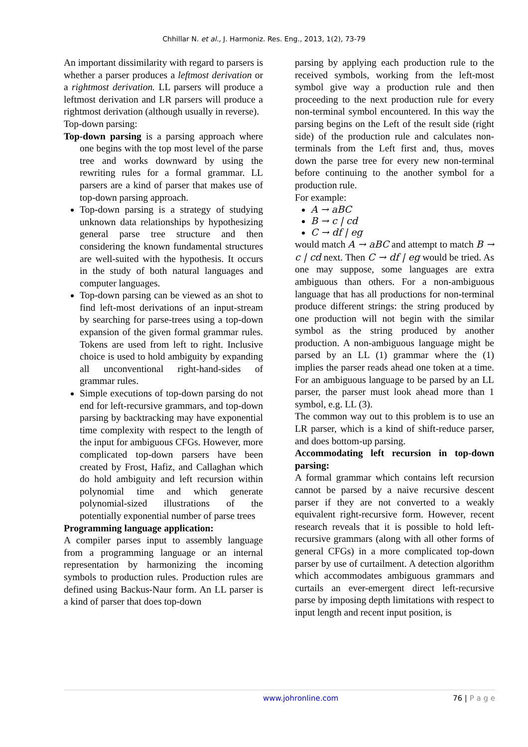Chhillar N. et al., J. Harmoniz. Res. Eng., 2013, 1(2), 73-79
An important dissimilarity with regard to parsers is whether a parser produces a leftmost derivation or a rightmost derivation. LL parsers will produce a leftmost derivation and LR parsers will produce a rightmost derivation (although usually in reverse).
Top-down parsing:
Top-down parsing is a parsing approach where one begins with the top most level of the parse tree and works downward by using the rewriting rules for a formal grammar. LL parsers are a kind of parser that makes use of top-down parsing approach.
Top-down parsing is a strategy of studying unknown data relationships by hypothesizing general parse tree structure and then considering the known fundamental structures are well-suited with the hypothesis. It occurs in the study of both natural languages and computer languages.
Top-down parsing can be viewed as an shot to find left-most derivations of an input-stream by searching for parse-trees using a top-down expansion of the given formal grammar rules. Tokens are used from left to right. Inclusive choice is used to hold ambiguity by expanding all unconventional right-hand-sides of grammar rules.
Simple executions of top-down parsing do not end for left-recursive grammars, and top-down parsing by backtracking may have exponential time complexity with respect to the length of the input for ambiguous CFGs. However, more complicated top-down parsers have been created by Frost, Hafiz, and Callaghan which do hold ambiguity and left recursion within polynomial time and which generate polynomial-sized illustrations of the potentially exponential number of parse trees
Programming language application:
A compiler parses input to assembly language from a programming language or an internal representation by harmonizing the incoming symbols to production rules. Production rules are defined using Backus-Naur form. An LL parser is a kind of parser that does top-down
parsing by applying each production rule to the received symbols, working from the left-most symbol give way a production rule and then proceeding to the next production rule for every non-terminal symbol encountered. In this way the parsing begins on the Left of the result side (right side) of the production rule and calculates non-terminals from the Left first and, thus, moves down the parse tree for every new non-terminal before continuing to the another symbol for a production rule.
For example:
A → aBC
B → c | cd
C → df | eg
would match A → aBC and attempt to match B → c | cd next. Then C → df | eg would be tried. As one may suppose, some languages are extra ambiguous than others. For a non-ambiguous language that has all productions for non-terminal produce different strings: the string produced by one production will not begin with the similar symbol as the string produced by another production. A non-ambiguous language might be parsed by an LL (1) grammar where the (1) implies the parser reads ahead one token at a time. For an ambiguous language to be parsed by an LL parser, the parser must look ahead more than 1 symbol, e.g. LL (3).
The common way out to this problem is to use an LR parser, which is a kind of shift-reduce parser, and does bottom-up parsing.
Accommodating left recursion in top-down parsing:
A formal grammar which contains left recursion cannot be parsed by a naive recursive descent parser if they are not converted to a weakly equivalent right-recursive form. However, recent research reveals that it is possible to hold left-recursive grammars (along with all other forms of general CFGs) in a more complicated top-down parser by use of curtailment. A detection algorithm which accommodates ambiguous grammars and curtails an ever-emergent direct left-recursive parse by imposing depth limitations with respect to input length and recent input position, is
www.johronline.com 76 | P a g e